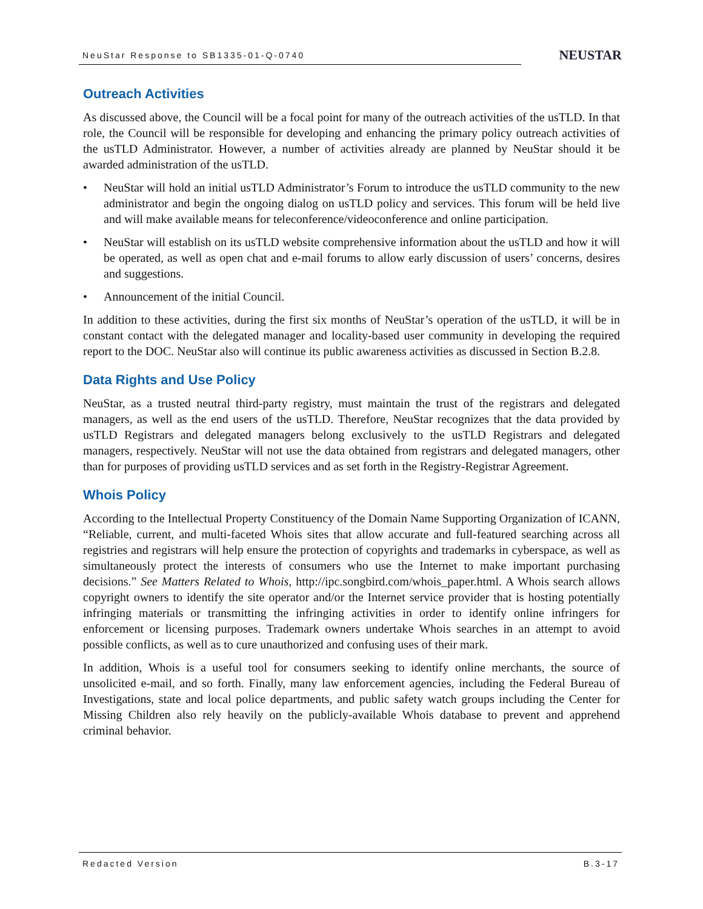NeuStar Response to SB1335-01-Q-0740 NEUSTAR
Outreach Activities
As discussed above, the Council will be a focal point for many of the outreach activities of the usTLD. In that role, the Council will be responsible for developing and enhancing the primary policy outreach activities of the usTLD Administrator. However, a number of activities already are planned by NeuStar should it be awarded administration of the usTLD.
• NeuStar will hold an initial usTLD Administrator’s Forum to introduce the usTLD community to the new administrator and begin the ongoing dialog on usTLD policy and services. This forum will be held live and will make available means for teleconference/videoconference and online participation.
• NeuStar will establish on its usTLD website comprehensive information about the usTLD and how it will be operated, as well as open chat and e-mail forums to allow early discussion of users’ concerns, desires and suggestions.
• Announcement of the initial Council.
In addition to these activities, during the first six months of NeuStar’s operation of the usTLD, it will be in constant contact with the delegated manager and locality-based user community in developing the required report to the DOC. NeuStar also will continue its public awareness activities as discussed in Section B.2.8.
Data Rights and Use Policy
NeuStar, as a trusted neutral third-party registry, must maintain the trust of the registrars and delegated managers, as well as the end users of the usTLD. Therefore, NeuStar recognizes that the data provided by usTLD Registrars and delegated managers belong exclusively to the usTLD Registrars and delegated managers, respectively. NeuStar will not use the data obtained from registrars and delegated managers, other than for purposes of providing usTLD services and as set forth in the Registry-Registrar Agreement.
Whois Policy
According to the Intellectual Property Constituency of the Domain Name Supporting Organization of ICANN, “Reliable, current, and multi-faceted Whois sites that allow accurate and full-featured searching across all registries and registrars will help ensure the protection of copyrights and trademarks in cyberspace, as well as simultaneously protect the interests of consumers who use the Internet to make important purchasing decisions.” See Matters Related to Whois, http://ipc.songbird.com/whois_paper.html. A Whois search allows copyright owners to identify the site operator and/or the Internet service provider that is hosting potentially infringing materials or transmitting the infringing activities in order to identify online infringers for enforcement or licensing purposes. Trademark owners undertake Whois searches in an attempt to avoid possible conflicts, as well as to cure unauthorized and confusing uses of their mark.
In addition, Whois is a useful tool for consumers seeking to identify online merchants, the source of unsolicited e-mail, and so forth. Finally, many law enforcement agencies, including the Federal Bureau of Investigations, state and local police departments, and public safety watch groups including the Center for Missing Children also rely heavily on the publicly-available Whois database to prevent and apprehend criminal behavior.
Redacted Version B.3-17